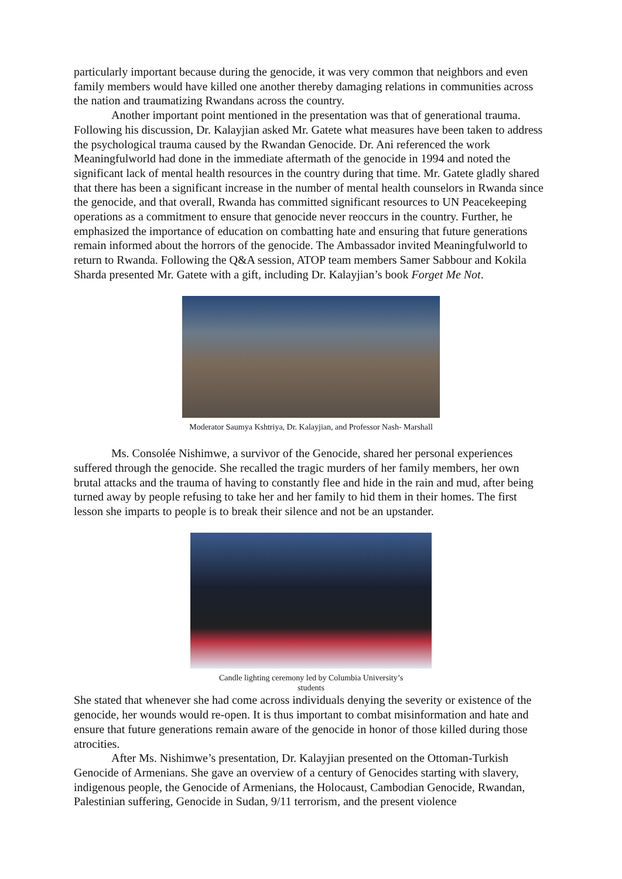particularly important because during the genocide, it was very common that neighbors and even family members would have killed one another thereby damaging relations in communities across the nation and traumatizing Rwandans across the country.
Another important point mentioned in the presentation was that of generational trauma. Following his discussion, Dr. Kalayjian asked Mr. Gatete what measures have been taken to address the psychological trauma caused by the Rwandan Genocide. Dr. Ani referenced the work Meaningfulworld had done in the immediate aftermath of the genocide in 1994 and noted the significant lack of mental health resources in the country during that time. Mr. Gatete gladly shared that there has been a significant increase in the number of mental health counselors in Rwanda since the genocide, and that overall, Rwanda has committed significant resources to UN Peacekeeping operations as a commitment to ensure that genocide never reoccurs in the country. Further, he emphasized the importance of education on combatting hate and ensuring that future generations remain informed about the horrors of the genocide. The Ambassador invited Meaningfulworld to return to Rwanda. Following the Q&A session, ATOP team members Samer Sabbour and Kokila Sharda presented Mr. Gatete with a gift, including Dr. Kalayjian’s book Forget Me Not.
Moderator Saumya Kshtriya, Dr. Kalayjian, and Professor Nash- Marshall
Ms. Consolée Nishimwe, a survivor of the Genocide, shared her personal experiences suffered through the genocide. She recalled the tragic murders of her family members, her own brutal attacks and the trauma of having to constantly flee and hide in the rain and mud, after being turned away by people refusing to take her and her family to hid them in their homes. The first lesson she imparts to people is to break their silence and not be an upstander.
Candle lighting ceremony led by Columbia University’s
students
She stated that whenever she had come across individuals denying the severity or existence of the genocide, her wounds would re-open. It is thus important to combat misinformation and hate and ensure that future generations remain aware of the genocide in honor of those killed during those atrocities.
After Ms. Nishimwe’s presentation, Dr. Kalayjian presented on the Ottoman-Turkish Genocide of Armenians. She gave an overview of a century of Genocides starting with slavery, indigenous people, the Genocide of Armenians, the Holocaust, Cambodian Genocide, Rwandan, Palestinian suffering, Genocide in Sudan, 9/11 terrorism, and the present violence